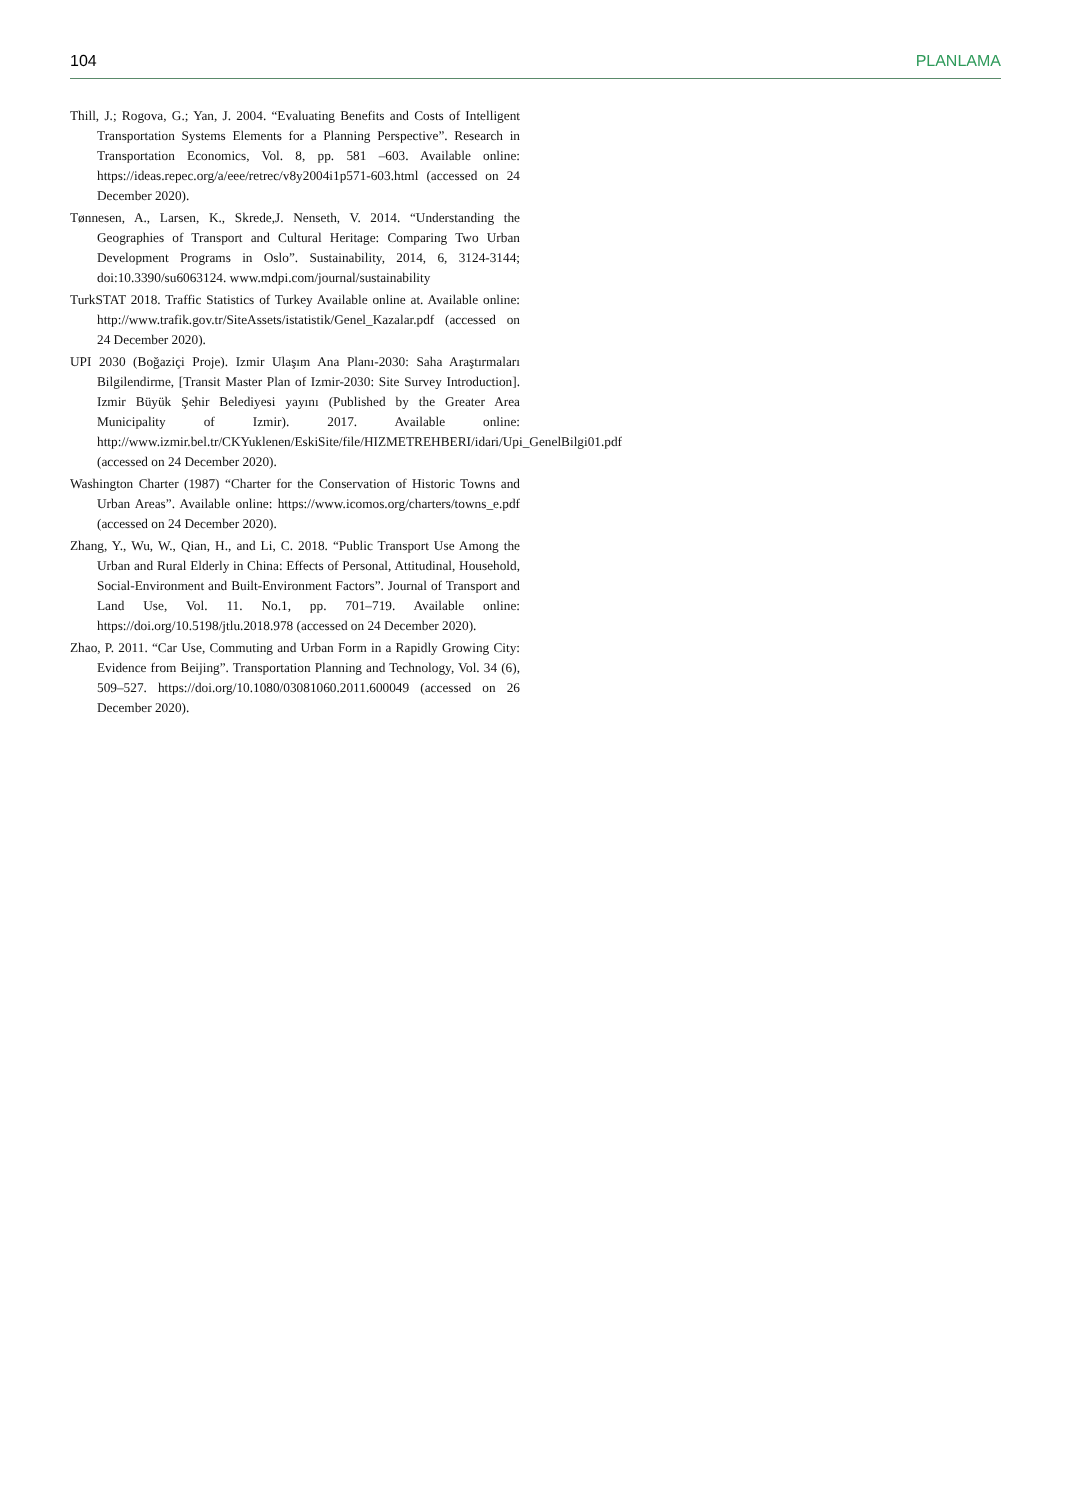104 PLANLAMA
Thill, J.; Rogova, G.; Yan, J. 2004. “Evaluating Benefits and Costs of Intelligent Transportation Systems Elements for a Planning Perspective”. Research in Transportation Economics, Vol. 8, pp. 581 –603. Available online: https://ideas.repec.org/a/eee/retrec/v8y2004i1p571-603.html (accessed on 24 December 2020).
Tønnesen, A., Larsen, K., Skrede,J. Nenseth, V. 2014. “Understanding the Geographies of Transport and Cultural Heritage: Comparing Two Urban Development Programs in Oslo”. Sustainability, 2014, 6, 3124-3144; doi:10.3390/su6063124. www.mdpi.com/journal/sustainability
TurkSTAT 2018. Traffic Statistics of Turkey Available online at. Available online: http://www.trafik.gov.tr/SiteAssets/istatistik/Genel_Kazalar.pdf (accessed on 24 December 2020).
UPI 2030 (Boğaziçi Proje). Izmir Ulaşım Ana Planı-2030: Saha Araştırmaları Bilgilendirme, [Transit Master Plan of Izmir-2030: Site Survey Introduction]. Izmir Büyük Şehir Belediyesi yayını (Published by the Greater Area Municipality of Izmir). 2017. Available online: http://www.izmir.bel.tr/CKYuklenen/EskiSite/file/HIZMETREHBERI/idari/Upi_GenelBilgi01.pdf (accessed on 24 December 2020).
Washington Charter (1987) “Charter for the Conservation of Historic Towns and Urban Areas”. Available online: https://www.icomos.org/charters/towns_e.pdf (accessed on 24 December 2020).
Zhang, Y., Wu, W., Qian, H., and Li, C. 2018. “Public Transport Use Among the Urban and Rural Elderly in China: Effects of Personal, Attitudinal, Household, Social-Environment and Built-Environment Factors”. Journal of Transport and Land Use, Vol. 11. No.1, pp. 701–719. Available online: https://doi.org/10.5198/jtlu.2018.978 (accessed on 24 December 2020).
Zhao, P. 2011. “Car Use, Commuting and Urban Form in a Rapidly Growing City: Evidence from Beijing”. Transportation Planning and Technology, Vol. 34 (6), 509–527. https://doi.org/10.1080/03081060.2011.600049 (accessed on 26 December 2020).